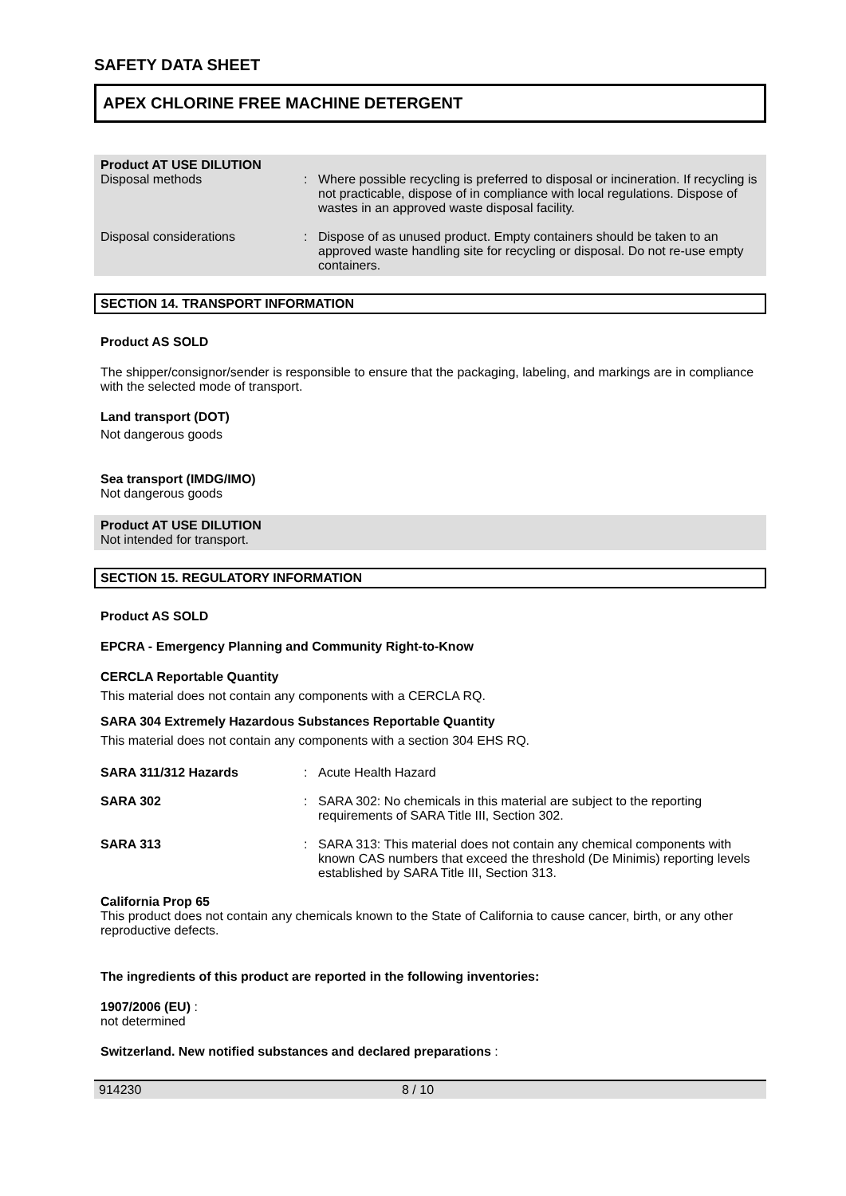SAFETY DATA SHEET
APEX CHLORINE FREE MACHINE DETERGENT
Product AT USE DILUTION
| Disposal methods | : | Where possible recycling is preferred to disposal or incineration. If recycling is not practicable, dispose of in compliance with local regulations. Dispose of wastes in an approved waste disposal facility. |
| Disposal considerations | : | Dispose of as unused product. Empty containers should be taken to an approved waste handling site for recycling or disposal. Do not re-use empty containers. |
SECTION 14. TRANSPORT INFORMATION
Product AS SOLD
The shipper/consignor/sender is responsible to ensure that the packaging, labeling, and markings are in compliance with the selected mode of transport.
Land transport (DOT)
Not dangerous goods
Sea transport (IMDG/IMO)
Not dangerous goods
Product AT USE DILUTION
Not intended for transport.
SECTION 15. REGULATORY INFORMATION
Product AS SOLD
EPCRA - Emergency Planning and Community Right-to-Know
CERCLA Reportable Quantity
This material does not contain any components with a CERCLA RQ.
SARA 304 Extremely Hazardous Substances Reportable Quantity
This material does not contain any components with a section 304 EHS RQ.
| SARA 311/312 Hazards | : | Acute Health Hazard |
| SARA 302 | : | SARA 302: No chemicals in this material are subject to the reporting requirements of SARA Title III, Section 302. |
| SARA 313 | : | SARA 313: This material does not contain any chemical components with known CAS numbers that exceed the threshold (De Minimis) reporting levels established by SARA Title III, Section 313. |
California Prop 65
This product does not contain any chemicals known to the State of California to cause cancer, birth, or any other reproductive defects.
The ingredients of this product are reported in the following inventories:
1907/2006 (EU) :
not determined
Switzerland. New notified substances and declared preparations :
914230 8 / 10